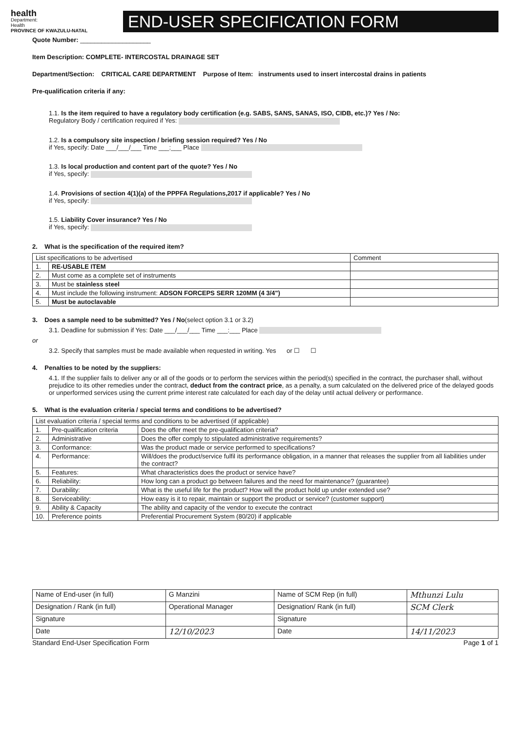health
Department:
Health
PROVINCE OF KWAZULU-NATAL
END-USER SPECIFICATION FORM
Quote Number: ____________________
Item Description: COMPLETE- INTERCOSTAL DRAINAGE SET
Department/Section: CRITICAL CARE DEPARTMENT Purpose of Item: instruments used to insert intercostal drains in patients
Pre-qualification criteria if any:
1.1. Is the item required to have a regulatory body certification (e.g. SABS, SANS, SANAS, ISO, CIDB, etc.)? Yes / No:
Regulatory Body / certification required if Yes:
1.2. Is a compulsory site inspection / briefing session required? Yes / No
if Yes, specify: Date ___/___/___ Time ___:___ Place
1.3. Is local production and content part of the quote? Yes / No
if Yes, specify:
1.4. Provisions of section 4(1)(a) of the PPPFA Regulations,2017 if applicable? Yes / No
if Yes, specify:
1.5. Liability Cover insurance? Yes / No
if Yes, specify:
2. What is the specification of the required item?
| List specifications to be advertised | | Comment |
| --- | --- | --- |
| 1. | RE-USABLE ITEM | |
| 2. | Must come as a complete set of instruments | |
| 3. | Must be stainless steel | |
| 4. | Must include the following instrument: ADSON FORCEPS SERR 120MM (4 3/4") | |
| 5. | Must be autoclavable | |
3. Does a sample need to be submitted? Yes / No(select option 3.1 or 3.2)
3.1. Deadline for submission if Yes: Date ___/___/___ Time ___:___ Place
or
3.2. Specify that samples must be made available when requested in writing. Yes or ☐ ☐
4. Penalties to be noted by the suppliers:
4.1. If the supplier fails to deliver any or all of the goods or to perform the services within the period(s) specified in the contract, the purchaser shall, without prejudice to its other remedies under the contract, deduct from the contract price, as a penalty, a sum calculated on the delivered price of the delayed goods or unperformed services using the current prime interest rate calculated for each day of the delay until actual delivery or performance.
5. What is the evaluation criteria / special terms and conditions to be advertised?
| List evaluation criteria / special terms and conditions to be advertised (if applicable) | | |
| --- | --- | --- |
| 1. | Pre-qualification criteria | Does the offer meet the pre-qualification criteria? |
| 2. | Administrative | Does the offer comply to stipulated administrative requirements? |
| 3. | Conformance: | Was the product made or service performed to specifications? |
| 4. | Performance: | Will/does the product/service fulfil its performance obligation, in a manner that releases the supplier from all liabilities under the contract? |
| 5. | Features: | What characteristics does the product or service have? |
| 6. | Reliability: | How long can a product go between failures and the need for maintenance? (guarantee) |
| 7. | Durability: | What is the useful life for the product? How will the product hold up under extended use? |
| 8. | Serviceability: | How easy is it to repair, maintain or support the product or service? (customer support) |
| 9. | Ability & Capacity | The ability and capacity of the vendor to execute the contract |
| 10. | Preference points | Preferential Procurement System (80/20) if applicable |
| Name of End-user (in full) | G Manzini | Name of SCM Rep (in full) | Mthunzi Lulu |
| Designation / Rank (in full) | Operational Manager | Designation/ Rank (in full) | SCM Clerk |
| Signature | | Signature | |
| Date | 12/10/2023 | Date | 14/11/2023 |
Standard End-User Specification Form Page 1 of 1